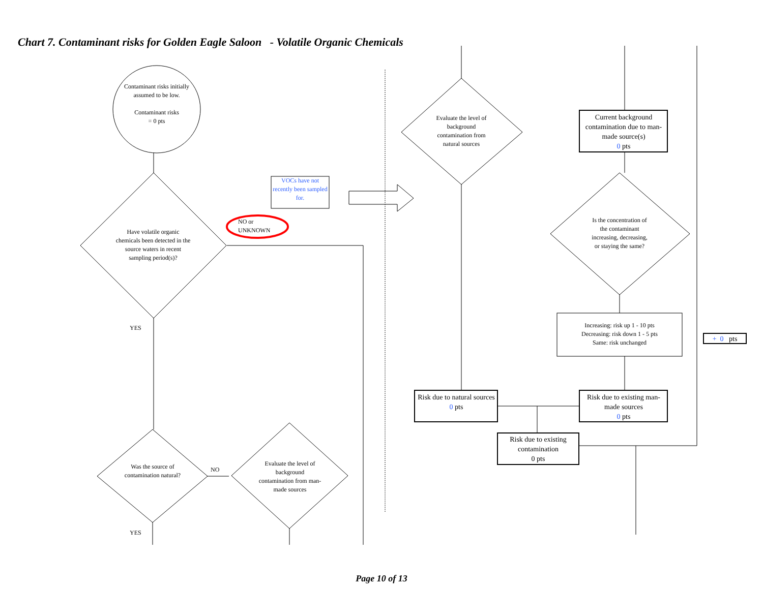Chart 7. Contaminant risks for Golden Eagle Saloon - Volatile Organic Chemicals
Contaminant risks initially assumed to be low.
Contaminant risks
= 0 pts
Have volatile organic chemicals been detected in the source waters in recent sampling period(s)?
VOCs have not recently been sampled for.
NO or
UNKNOWN
YES
Was the source of contamination natural?
NO
Evaluate the level of background contamination from man-made sources
YES
Evaluate the level of background contamination from natural sources
Current background contamination due to man-made source(s)
0 pts
Is the concentration of the contaminant increasing, decreasing, or staying the same?
Increasing: risk up 1 - 10 pts
Decreasing: risk down 1 - 5 pts
Same: risk unchanged
+ 0 pts
Risk due to natural sources
0 pts
Risk due to existing man-made sources
0 pts
Risk due to existing contamination
0 pts
Page 10 of 13